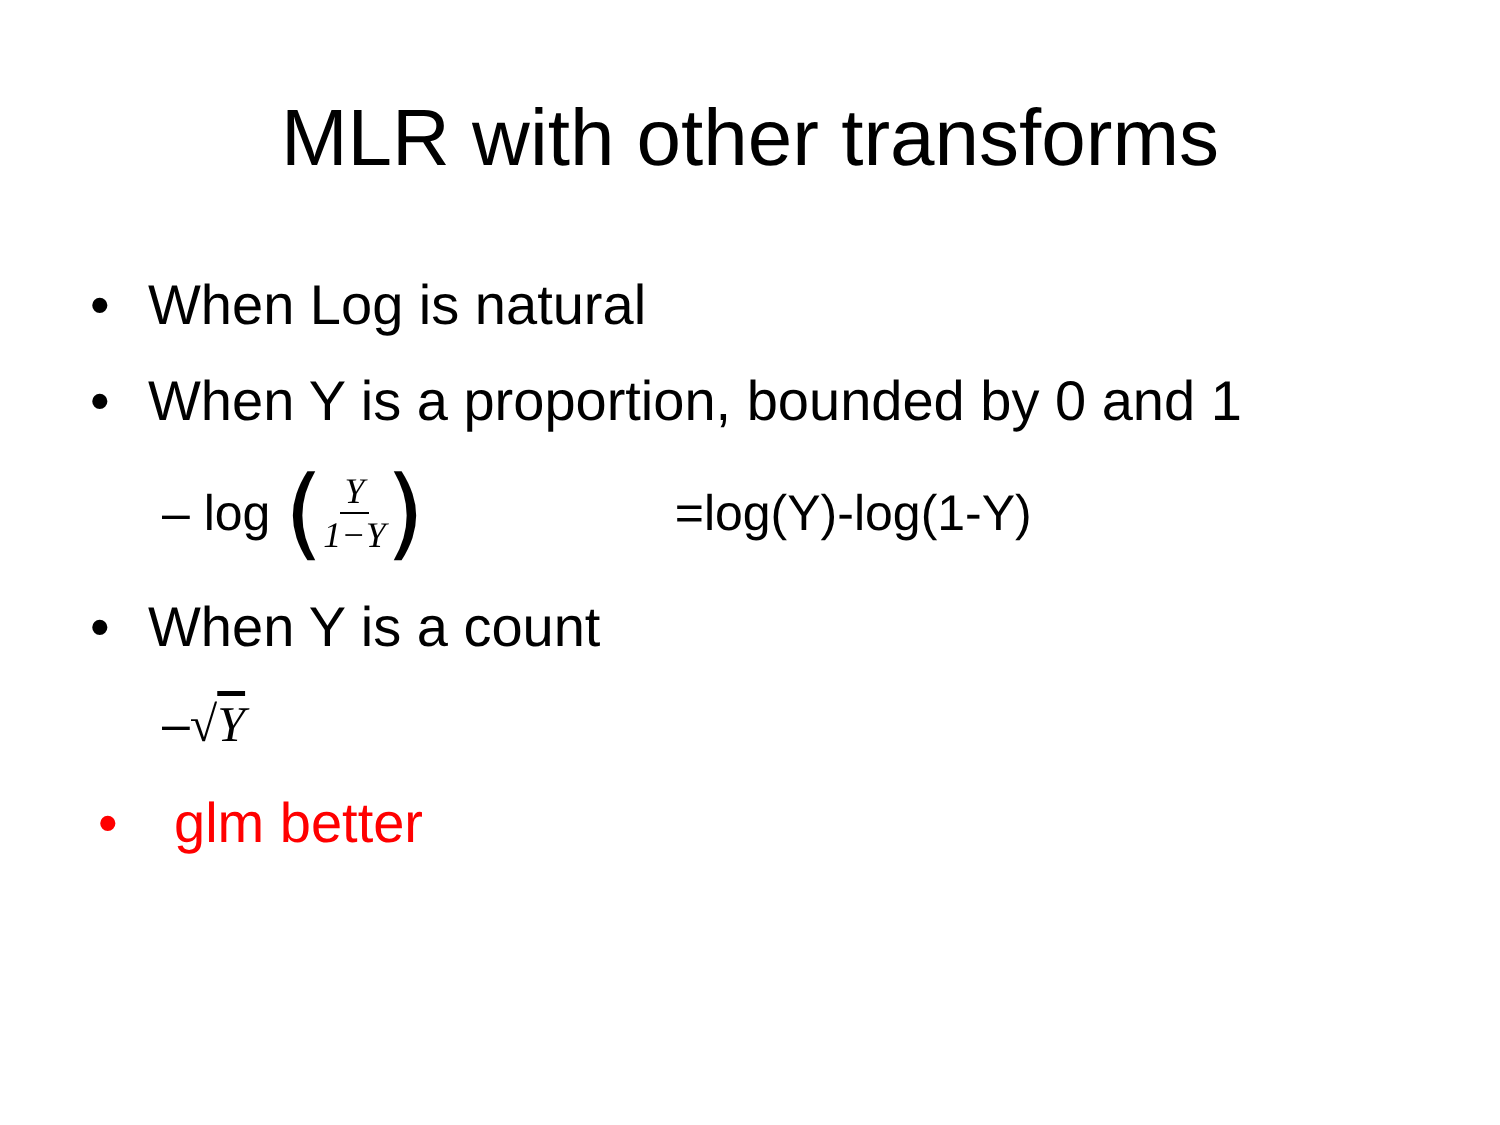MLR with other transforms
• When Log is natural
• When Y is a proportion, bounded by 0 and 1
– log (Y 1−Y) =log(Y)-log(1-Y)
• When Y is a count
– √Y
• glm better